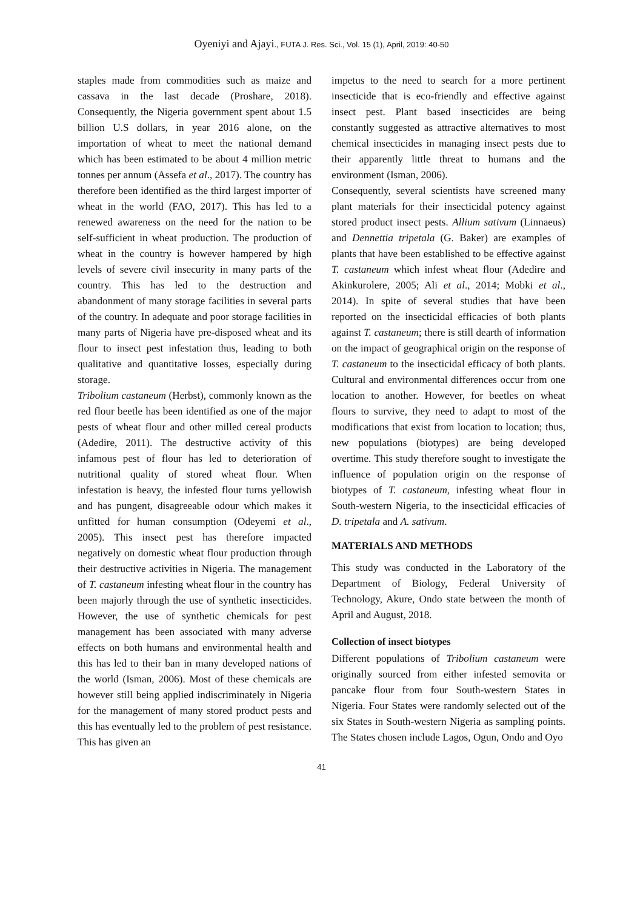Oyeniyi and Ajayi., FUTA J. Res. Sci., Vol. 15 (1), April, 2019: 40-50
staples made from commodities such as maize and cassava in the last decade (Proshare, 2018). Consequently, the Nigeria government spent about 1.5 billion U.S dollars, in year 2016 alone, on the importation of wheat to meet the national demand which has been estimated to be about 4 million metric tonnes per annum (Assefa et al., 2017). The country has therefore been identified as the third largest importer of wheat in the world (FAO, 2017). This has led to a renewed awareness on the need for the nation to be self-sufficient in wheat production. The production of wheat in the country is however hampered by high levels of severe civil insecurity in many parts of the country. This has led to the destruction and abandonment of many storage facilities in several parts of the country. In adequate and poor storage facilities in many parts of Nigeria have pre-disposed wheat and its flour to insect pest infestation thus, leading to both qualitative and quantitative losses, especially during storage.
Tribolium castaneum (Herbst), commonly known as the red flour beetle has been identified as one of the major pests of wheat flour and other milled cereal products (Adedire, 2011). The destructive activity of this infamous pest of flour has led to deterioration of nutritional quality of stored wheat flour. When infestation is heavy, the infested flour turns yellowish and has pungent, disagreeable odour which makes it unfitted for human consumption (Odeyemi et al., 2005). This insect pest has therefore impacted negatively on domestic wheat flour production through their destructive activities in Nigeria. The management of T. castaneum infesting wheat flour in the country has been majorly through the use of synthetic insecticides. However, the use of synthetic chemicals for pest management has been associated with many adverse effects on both humans and environmental health and this has led to their ban in many developed nations of the world (Isman, 2006). Most of these chemicals are however still being applied indiscriminately in Nigeria for the management of many stored product pests and this has eventually led to the problem of pest resistance. This has given an
impetus to the need to search for a more pertinent insecticide that is eco-friendly and effective against insect pest. Plant based insecticides are being constantly suggested as attractive alternatives to most chemical insecticides in managing insect pests due to their apparently little threat to humans and the environment (Isman, 2006).
Consequently, several scientists have screened many plant materials for their insecticidal potency against stored product insect pests. Allium sativum (Linnaeus) and Dennettia tripetala (G. Baker) are examples of plants that have been established to be effective against T. castaneum which infest wheat flour (Adedire and Akinkurolere, 2005; Ali et al., 2014; Mobki et al., 2014). In spite of several studies that have been reported on the insecticidal efficacies of both plants against T. castaneum; there is still dearth of information on the impact of geographical origin on the response of T. castaneum to the insecticidal efficacy of both plants. Cultural and environmental differences occur from one location to another. However, for beetles on wheat flours to survive, they need to adapt to most of the modifications that exist from location to location; thus, new populations (biotypes) are being developed overtime. This study therefore sought to investigate the influence of population origin on the response of biotypes of T. castaneum, infesting wheat flour in South-western Nigeria, to the insecticidal efficacies of D. tripetala and A. sativum.
MATERIALS AND METHODS
This study was conducted in the Laboratory of the Department of Biology, Federal University of Technology, Akure, Ondo state between the month of April and August, 2018.
Collection of insect biotypes
Different populations of Tribolium castaneum were originally sourced from either infested semovita or pancake flour from four South-western States in Nigeria. Four States were randomly selected out of the six States in South-western Nigeria as sampling points. The States chosen include Lagos, Ogun, Ondo and Oyo
41